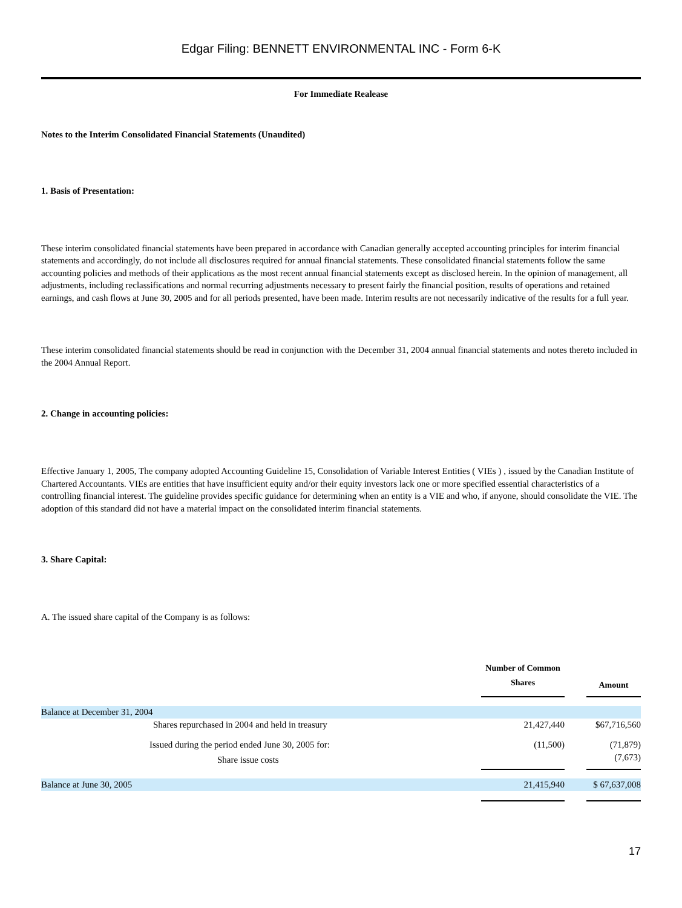Edgar Filing: BENNETT ENVIRONMENTAL INC - Form 6-K
For Immediate Realease
Notes to the Interim Consolidated Financial Statements (Unaudited)
1. Basis of Presentation:
These interim consolidated financial statements have been prepared in accordance with Canadian generally accepted accounting principles for interim financial statements and accordingly, do not include all disclosures required for annual financial statements. These consolidated financial statements follow the same accounting policies and methods of their applications as the most recent annual financial statements except as disclosed herein. In the opinion of management, all adjustments, including reclassifications and normal recurring adjustments necessary to present fairly the financial position, results of operations and retained earnings, and cash flows at June 30, 2005 and for all periods presented, have been made. Interim results are not necessarily indicative of the results for a full year.
These interim consolidated financial statements should be read in conjunction with the December 31, 2004 annual financial statements and notes thereto included in the 2004 Annual Report.
2. Change in accounting policies:
Effective January 1, 2005, The company adopted Accounting Guideline 15, Consolidation of Variable Interest Entities ( VIEs ) , issued by the Canadian Institute of Chartered Accountants. VIEs are entities that have insufficient equity and/or their equity investors lack one or more specified essential characteristics of a controlling financial interest. The guideline provides specific guidance for determining when an entity is a VIE and who, if anyone, should consolidate the VIE. The adoption of this standard did not have a material impact on the consolidated interim financial statements.
3. Share Capital:
A. The issued share capital of the Company is as follows:
| | Number of Common Shares | | Amount |
| --- | --- | --- | --- |
| Balance at December 31, 2004 | | | |
| Shares repurchased in 2004 and held in treasury | 21,427,440 | | $67,716,560 |
| Issued during the period ended June 30, 2005 for: | (11,500) | | (71,879) |
| Share issue costs | | | (7,673) |
| Balance at June 30, 2005 | 21,415,940 | | $ 67,637,008 |
17